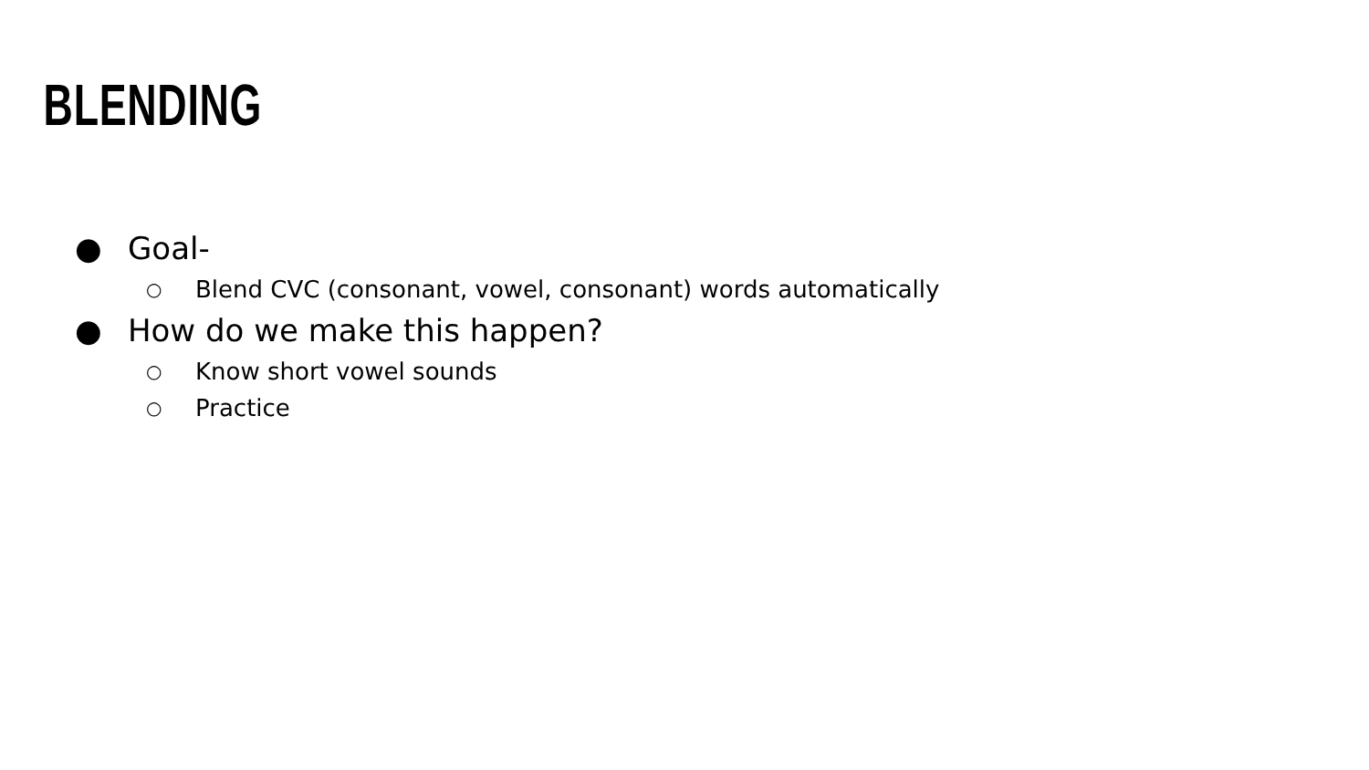BLENDING
● Goal-
○ Blend CVC (consonant, vowel, consonant) words automatically
● How do we make this happen?
○ Know short vowel sounds
○ Practice